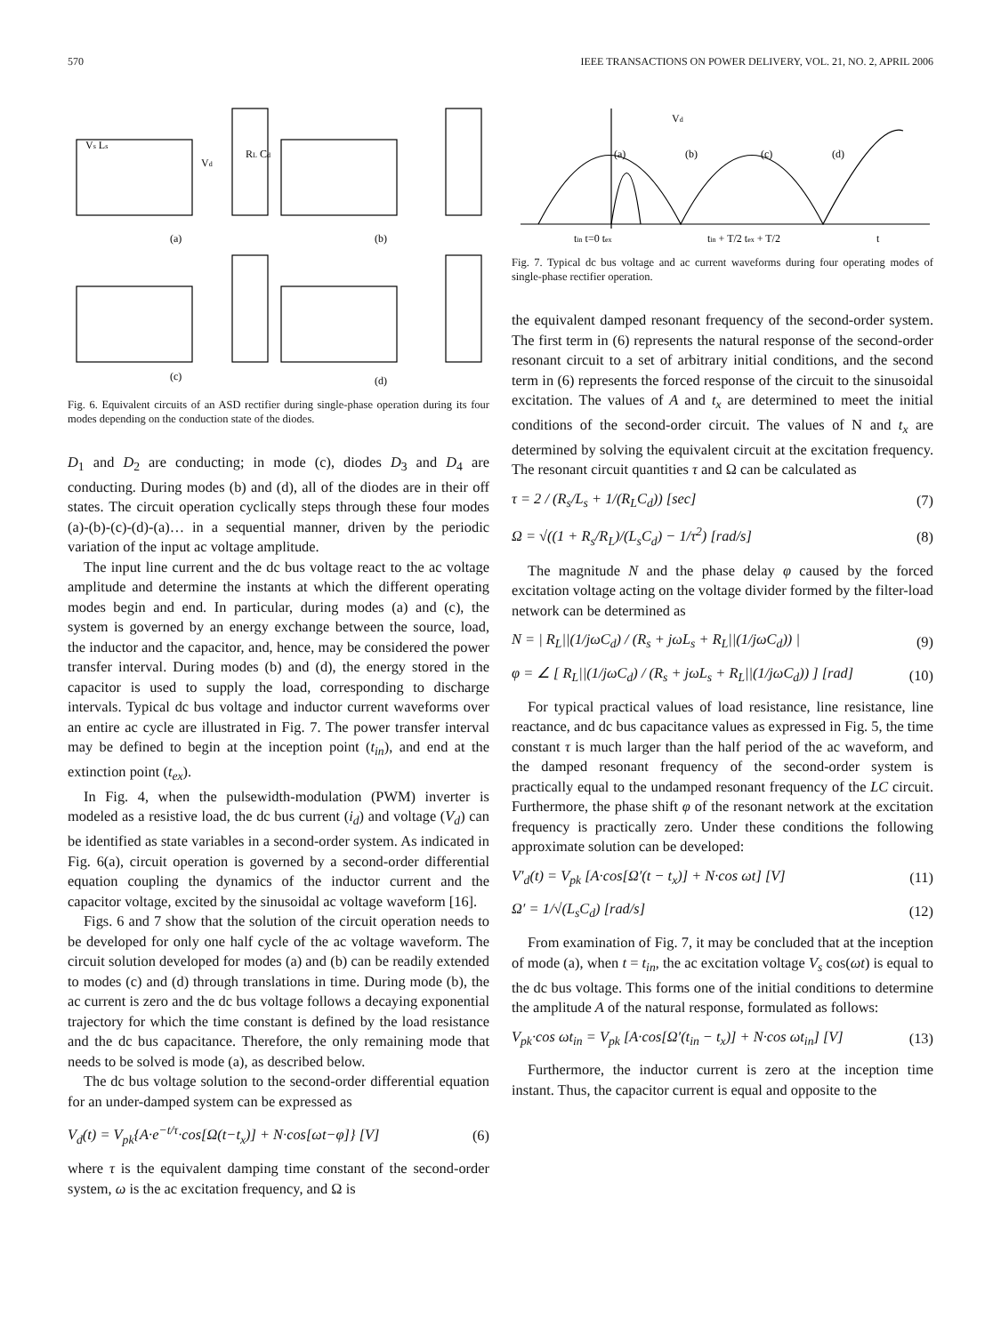570 IEEE TRANSACTIONS ON POWER DELIVERY, VOL. 21, NO. 2, APRIL 2006
(a)
(b)
(c)
(d)
Vs Ls
Vd
RL Cd
Fig. 6. Equivalent circuits of an ASD rectifier during single-phase operation during its four modes depending on the conduction state of the diodes.
D<sub>1</sub> and D<sub>2</sub> are conducting; in mode (c), diodes D<sub>3</sub> and D<sub>4</sub> are conducting. During modes (b) and (d), all of the diodes are in their off states. The circuit operation cyclically steps through these four modes (a)-(b)-(c)-(d)-(a)… in a sequential manner, driven by the periodic variation of the input ac voltage amplitude.
The input line current and the dc bus voltage react to the ac voltage amplitude and determine the instants at which the different operating modes begin and end. In particular, during modes (a) and (c), the system is governed by an energy exchange between the source, load, the inductor and the capacitor, and, hence, may be considered the power transfer interval. During modes (b) and (d), the energy stored in the capacitor is used to supply the load, corresponding to discharge intervals. Typical dc bus voltage and inductor current waveforms over an entire ac cycle are illustrated in Fig. 7. The power transfer interval may be defined to begin at the inception point (t<sub>in</sub>), and end at the extinction point (t<sub>ex</sub>).
In Fig. 4, when the pulsewidth-modulation (PWM) inverter is modeled as a resistive load, the dc bus current (i<sub>d</sub>) and voltage (V<sub>d</sub>) can be identified as state variables in a second-order system. As indicated in Fig. 6(a), circuit operation is governed by a second-order differential equation coupling the dynamics of the inductor current and the capacitor voltage, excited by the sinusoidal ac voltage waveform [16].
Figs. 6 and 7 show that the solution of the circuit operation needs to be developed for only one half cycle of the ac voltage waveform. The circuit solution developed for modes (a) and (b) can be readily extended to modes (c) and (d) through translations in time. During mode (b), the ac current is zero and the dc bus voltage follows a decaying exponential trajectory for which the time constant is defined by the load resistance and the dc bus capacitance. Therefore, the only remaining mode that needs to be solved is mode (a), as described below.
The dc bus voltage solution to the second-order differential equation for an under-damped system can be expressed as
V<sub>d</sub>(t) = V<sub>pk</sub>{A·e<sup>−t/τ</sup>·cos[Ω(t−t<sub>x</sub>)] + N·cos[ωt−φ]} [V] (6)
where τ is the equivalent damping time constant of the second-order system, ω is the ac excitation frequency, and Ω is
Vd
(a)
(b)
(c)
(d)
tin t=0 tex
tin + T/2 tex + T/2
t
Fig. 7. Typical dc bus voltage and ac current waveforms during four operating modes of single-phase rectifier operation.
the equivalent damped resonant frequency of the second-order system. The first term in (6) represents the natural response of the second-order resonant circuit to a set of arbitrary initial conditions, and the second term in (6) represents the forced response of the circuit to the sinusoidal excitation. The values of A and t<sub>x</sub> are determined to meet the initial conditions of the second-order circuit. The values of N and t<sub>x</sub> are determined by solving the equivalent circuit at the excitation frequency. The resonant circuit quantities τ and Ω can be calculated as
τ = 2 / (R<sub>s</sub>/L<sub>s</sub> + 1/(R<sub>L</sub>C<sub>d</sub>)) [sec] (7)
Ω = √((1 + R<sub>s</sub>/R<sub>L</sub>)/(L<sub>s</sub>C<sub>d</sub>) − 1/τ<sup>2</sup>) [rad/s] (8)
The magnitude N and the phase delay φ caused by the forced excitation voltage acting on the voltage divider formed by the filter-load network can be determined as
N = | R<sub>L</sub>||(1/jωC<sub>d</sub>) / (R<sub>s</sub> + jωL<sub>s</sub> + R<sub>L</sub>||(1/jωC<sub>d</sub>)) | (9)
φ = ∠ [ R<sub>L</sub>||(1/jωC<sub>d</sub>) / (R<sub>s</sub> + jωL<sub>s</sub> + R<sub>L</sub>||(1/jωC<sub>d</sub>)) ] [rad] (10)
For typical practical values of load resistance, line resistance, line reactance, and dc bus capacitance values as expressed in Fig. 5, the time constant τ is much larger than the half period of the ac waveform, and the damped resonant frequency of the second-order system is practically equal to the undamped resonant frequency of the LC circuit. Furthermore, the phase shift φ of the resonant network at the excitation frequency is practically zero. Under these conditions the following approximate solution can be developed:
V′<sub>d</sub>(t) = V<sub>pk</sub> [A·cos[Ω′(t − t<sub>x</sub>)] + N·cos ωt] [V] (11)
Ω′ = 1/√(L<sub>s</sub>C<sub>d</sub>) [rad/s] (12)
From examination of Fig. 7, it may be concluded that at the inception of mode (a), when t = t<sub>in</sub>, the ac excitation voltage V<sub>s</sub> cos(ωt) is equal to the dc bus voltage. This forms one of the initial conditions to determine the amplitude A of the natural response, formulated as follows:
V<sub>pk</sub>·cos ωt<sub>in</sub> = V<sub>pk</sub> [A·cos[Ω′(t<sub>in</sub> − t<sub>x</sub>)] + N·cos ωt<sub>in</sub>] [V] (13)
Furthermore, the inductor current is zero at the inception time instant. Thus, the capacitor current is equal and opposite to the